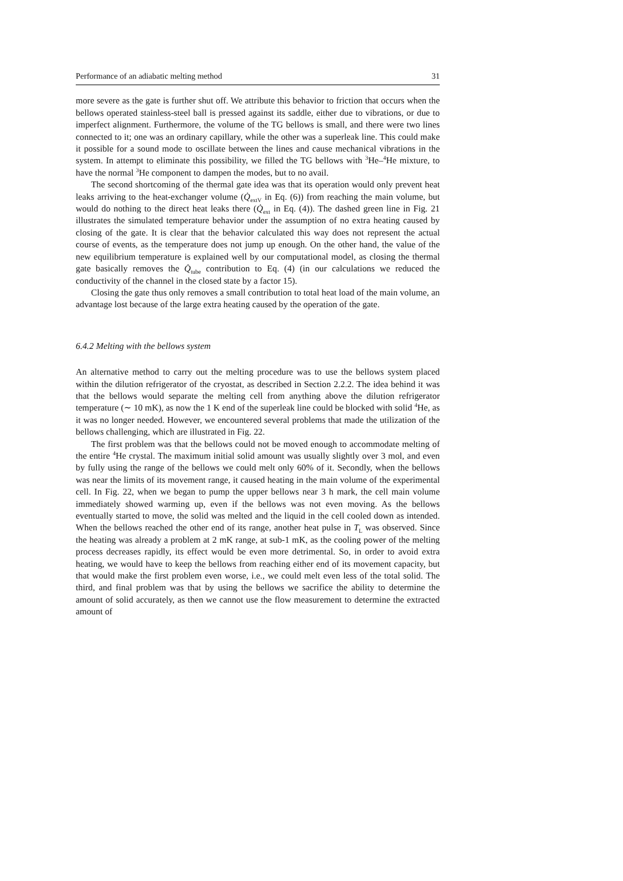Performance of an adiabatic melting method 31
more severe as the gate is further shut off. We attribute this behavior to friction that occurs when the bellows operated stainless-steel ball is pressed against its saddle, either due to vibrations, or due to imperfect alignment. Furthermore, the volume of the TG bellows is small, and there were two lines connected to it; one was an ordinary capillary, while the other was a superleak line. This could make it possible for a sound mode to oscillate between the lines and cause mechanical vibrations in the system. In attempt to eliminate this possibility, we filled the TG bellows with <sup>3</sup>He–<sup>4</sup>He mixture, to have the normal <sup>3</sup>He component to dampen the modes, but to no avail.
The second shortcoming of the thermal gate idea was that its operation would only prevent heat leaks arriving to the heat-exchanger volume (Q̇<sub>extV</sub> in Eq. (6)) from reaching the main volume, but would do nothing to the direct heat leaks there (Q̇<sub>ext</sub> in Eq. (4)). The dashed green line in Fig. 21 illustrates the simulated temperature behavior under the assumption of no extra heating caused by closing of the gate. It is clear that the behavior calculated this way does not represent the actual course of events, as the temperature does not jump up enough. On the other hand, the value of the new equilibrium temperature is explained well by our computational model, as closing the thermal gate basically removes the Q̇<sub>tube</sub> contribution to Eq. (4) (in our calculations we reduced the conductivity of the channel in the closed state by a factor 15).
Closing the gate thus only removes a small contribution to total heat load of the main volume, an advantage lost because of the large extra heating caused by the operation of the gate.
6.4.2 Melting with the bellows system
An alternative method to carry out the melting procedure was to use the bellows system placed within the dilution refrigerator of the cryostat, as described in Section 2.2.2. The idea behind it was that the bellows would separate the melting cell from anything above the dilution refrigerator temperature (∼ 10 mK), as now the 1 K end of the superleak line could be blocked with solid <sup>4</sup>He, as it was no longer needed. However, we encountered several problems that made the utilization of the bellows challenging, which are illustrated in Fig. 22.
The first problem was that the bellows could not be moved enough to accommodate melting of the entire <sup>4</sup>He crystal. The maximum initial solid amount was usually slightly over 3 mol, and even by fully using the range of the bellows we could melt only 60% of it. Secondly, when the bellows was near the limits of its movement range, it caused heating in the main volume of the experimental cell. In Fig. 22, when we began to pump the upper bellows near 3 h mark, the cell main volume immediately showed warming up, even if the bellows was not even moving. As the bellows eventually started to move, the solid was melted and the liquid in the cell cooled down as intended. When the bellows reached the other end of its range, another heat pulse in T<sub>L</sub> was observed. Since the heating was already a problem at 2 mK range, at sub-1 mK, as the cooling power of the melting process decreases rapidly, its effect would be even more detrimental. So, in order to avoid extra heating, we would have to keep the bellows from reaching either end of its movement capacity, but that would make the first problem even worse, i.e., we could melt even less of the total solid. The third, and final problem was that by using the bellows we sacrifice the ability to determine the amount of solid accurately, as then we cannot use the flow measurement to determine the extracted amount of